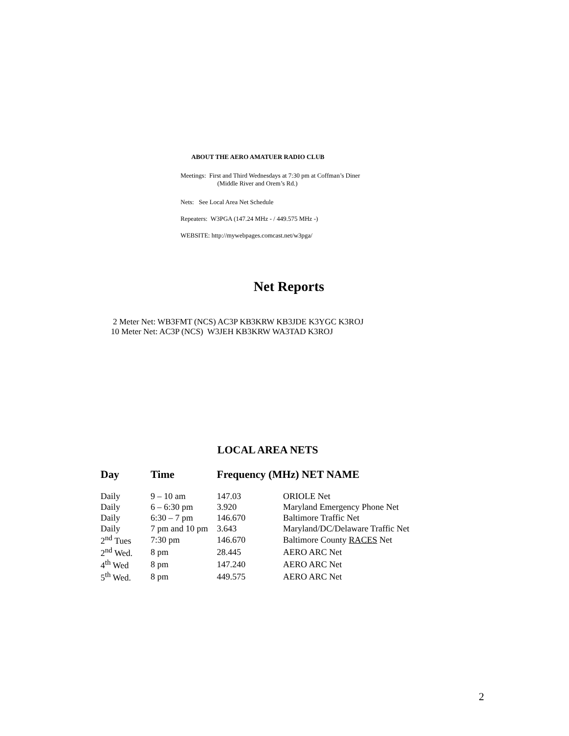ABOUT THE AERO AMATUER RADIO CLUB
Meetings: First and Third Wednesdays at 7:30 pm at Coffman’s Diner
(Middle River and Orem’s Rd.)
Nets: See Local Area Net Schedule
Repeaters: W3PGA (147.24 MHz - / 449.575 MHz -)
WEBSITE: http://mywebpages.comcast.net/w3pga/
Net Reports
2 Meter Net: WB3FMT (NCS) AC3P KB3KRW KB3JDE K3YGC K3ROJ
10 Meter Net: AC3P (NCS) W3JEH KB3KRW WA3TAD K3ROJ
LOCAL AREA NETS
| Day | Time | Frequency (MHz) NET NAME | |
| --- | --- | --- | --- |
| Daily | 9 – 10 am | 147.03 | ORIOLE Net |
| Daily | 6 – 6:30 pm | 3.920 | Maryland Emergency Phone Net |
| Daily | 6:30 – 7 pm | 146.670 | Baltimore Traffic Net |
| Daily | 7 pm and 10 pm | 3.643 | Maryland/DC/Delaware Traffic Net |
| 2<sup>nd</sup> Tues | 7:30 pm | 146.670 | Baltimore County RACES Net |
| 2<sup>nd</sup> Wed. | 8 pm | 28.445 | AERO ARC Net |
| 4<sup>th</sup> Wed | 8 pm | 147.240 | AERO ARC Net |
| 5<sup>th</sup> Wed. | 8 pm | 449.575 | AERO ARC Net |
2